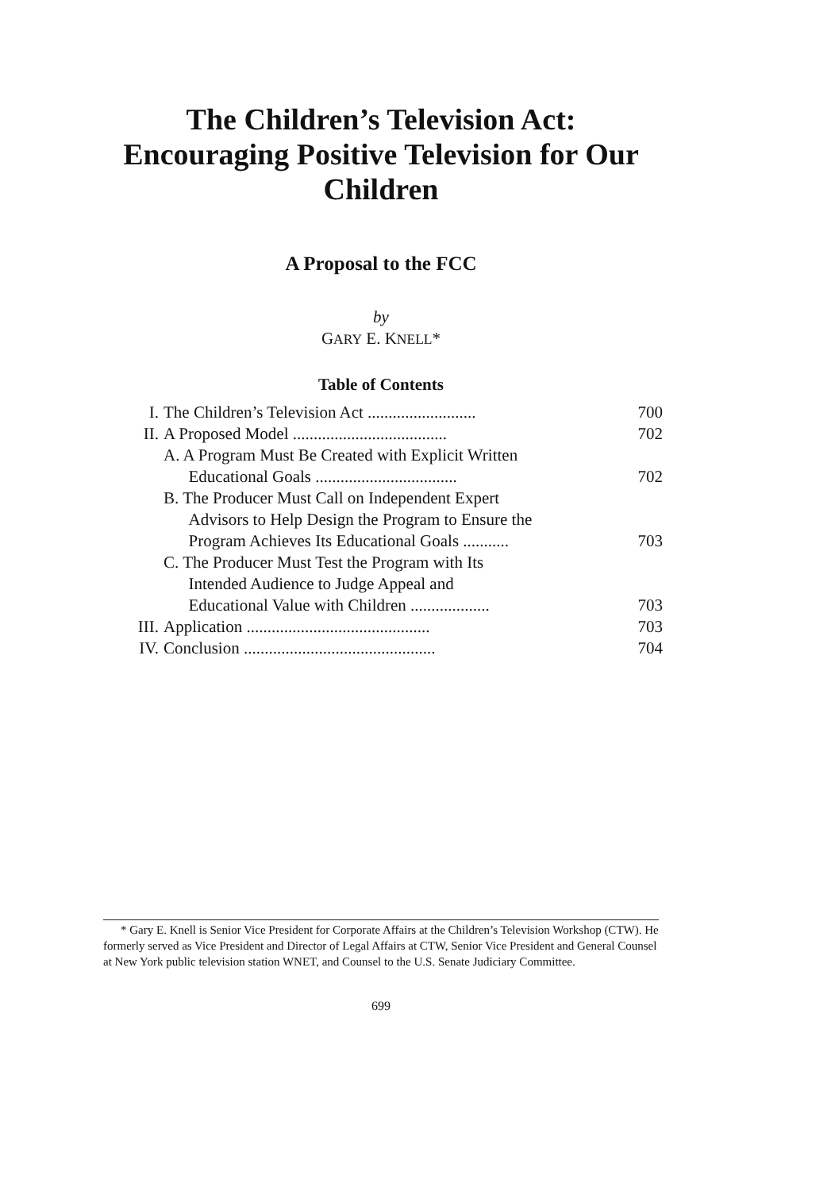The Children’s Television Act: Encouraging Positive Television for Our Children
A Proposal to the FCC
by
GARY E. KNELL*
Table of Contents
| I. | The Children’s Television Act .......................... | 700 |
| II. | A Proposed Model ..................................... | 702 |
| | A. A Program Must Be Created with Explicit Written Educational Goals .................................. | 702 |
| | B. The Producer Must Call on Independent Expert Advisors to Help Design the Program to Ensure the Program Achieves Its Educational Goals ........... | 703 |
| | C. The Producer Must Test the Program with Its Intended Audience to Judge Appeal and Educational Value with Children ................... | 703 |
| III. | Application ............................................ | 703 |
| IV. | Conclusion .............................................. | 704 |
* Gary E. Knell is Senior Vice President for Corporate Affairs at the Children’s Television Workshop (CTW). He formerly served as Vice President and Director of Legal Affairs at CTW, Senior Vice President and General Counsel at New York public television station WNET, and Counsel to the U.S. Senate Judiciary Committee.
699